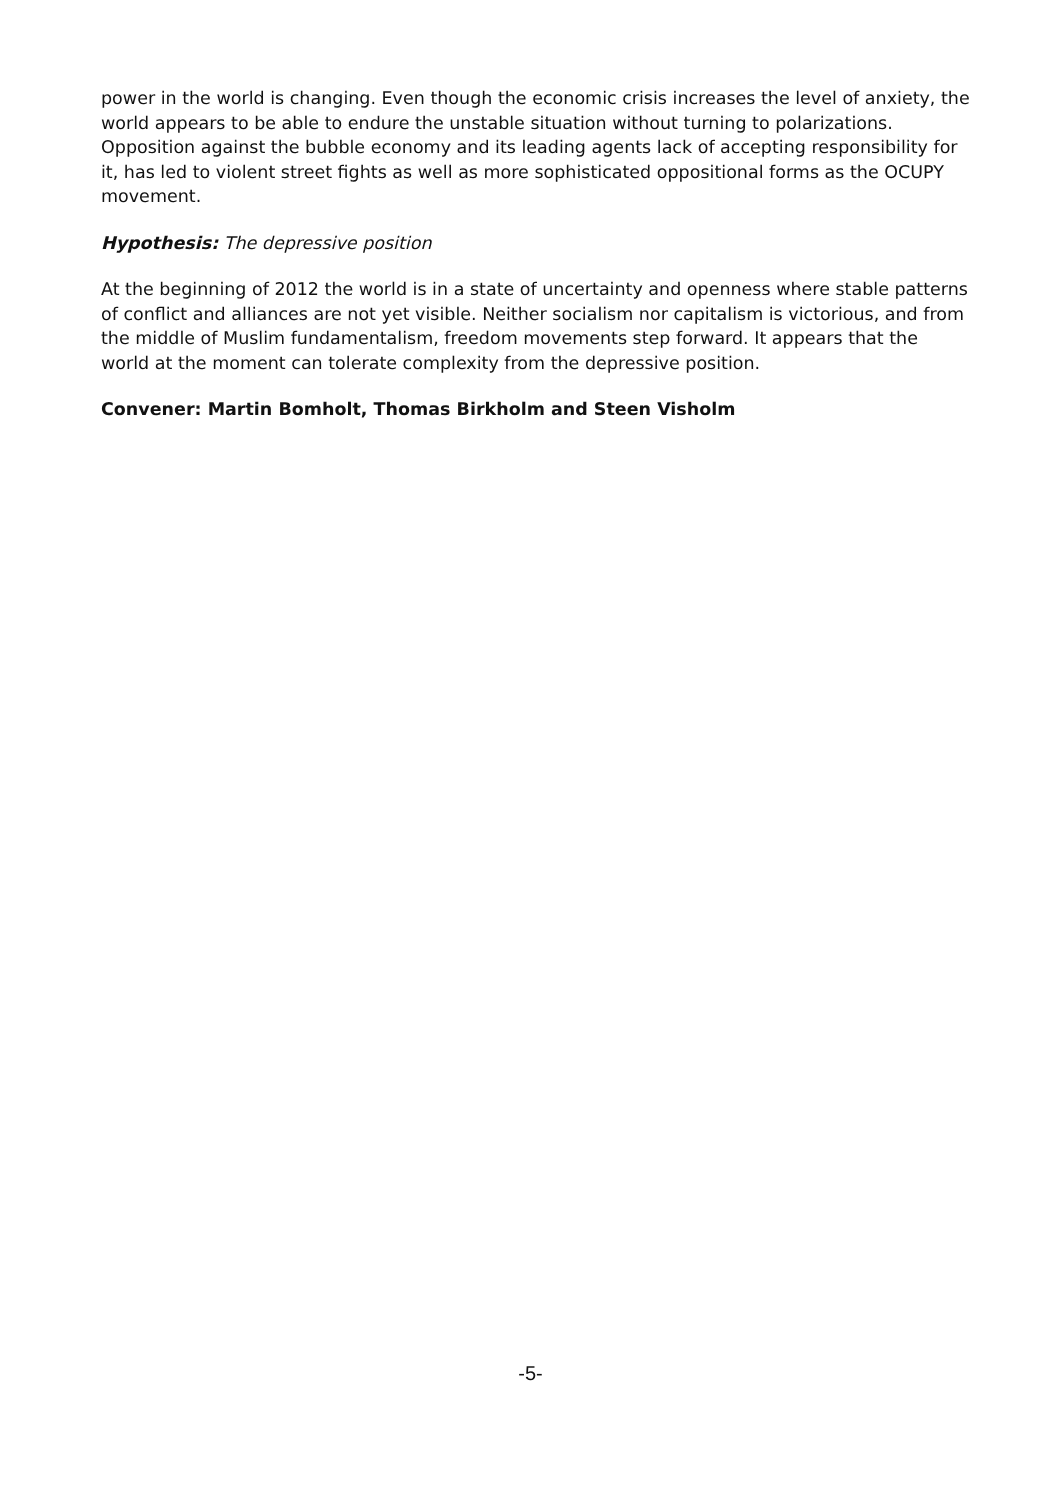power in the world is changing. Even though the economic crisis increases the level of anxiety, the world appears to be able to endure the unstable situation without turning to polarizations. Opposition against the bubble economy and its leading agents lack of accepting responsibility for it, has led to violent street fights as well as more sophisticated oppositional forms as the OCUPY movement.
Hypothesis: The depressive position
At the beginning of 2012 the world is in a state of uncertainty and openness where stable patterns of conflict and alliances are not yet visible. Neither socialism nor capitalism is victorious, and from the middle of Muslim fundamentalism, freedom movements step forward. It appears that the world at the moment can tolerate complexity from the depressive position.
Convener: Martin Bomholt, Thomas Birkholm and Steen Visholm
-5-